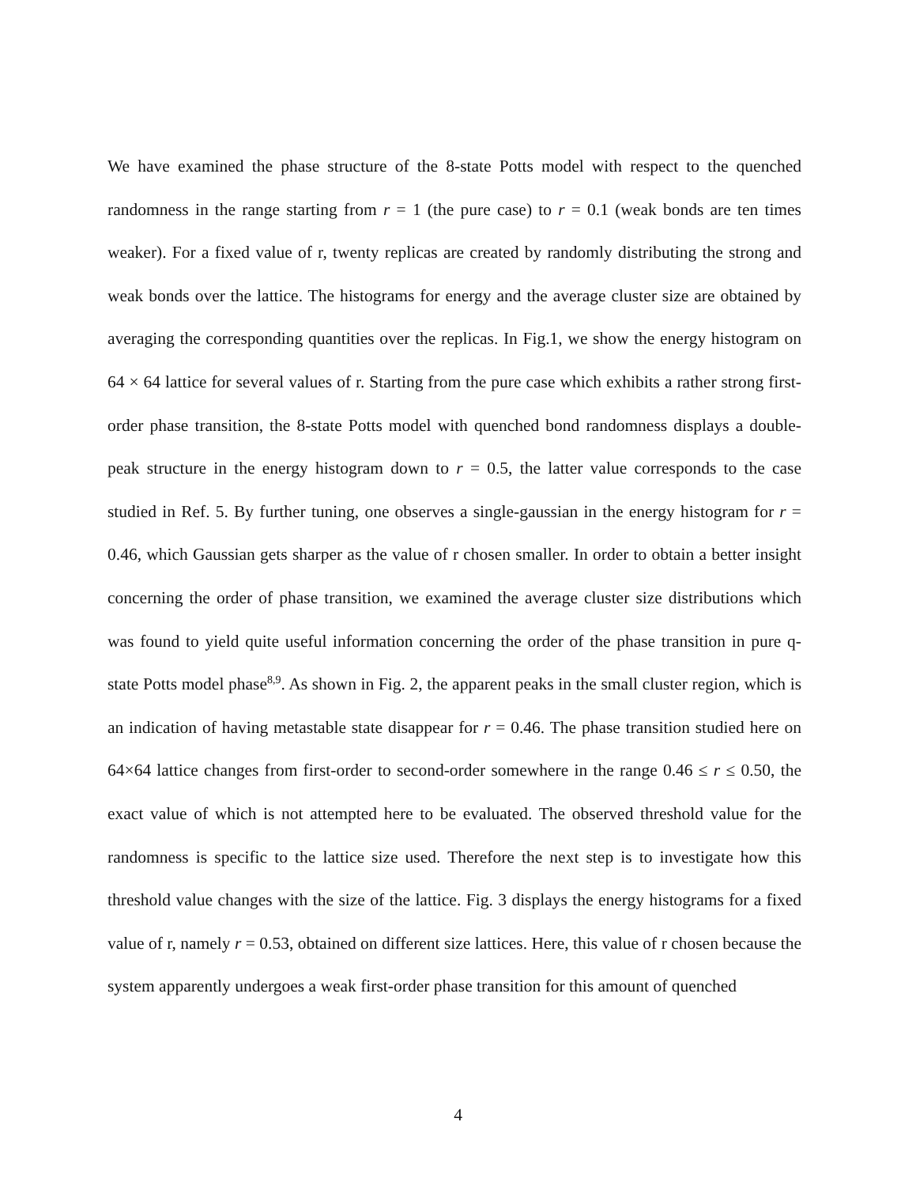We have examined the phase structure of the 8-state Potts model with respect to the quenched randomness in the range starting from r = 1 (the pure case) to r = 0.1 (weak bonds are ten times weaker). For a fixed value of r, twenty replicas are created by randomly distributing the strong and weak bonds over the lattice. The histograms for energy and the average cluster size are obtained by averaging the corresponding quantities over the replicas. In Fig.1, we show the energy histogram on 64 × 64 lattice for several values of r. Starting from the pure case which exhibits a rather strong first-order phase transition, the 8-state Potts model with quenched bond randomness displays a double-peak structure in the energy histogram down to r = 0.5, the latter value corresponds to the case studied in Ref. 5. By further tuning, one observes a single-gaussian in the energy histogram for r = 0.46, which Gaussian gets sharper as the value of r chosen smaller. In order to obtain a better insight concerning the order of phase transition, we examined the average cluster size distributions which was found to yield quite useful information concerning the order of the phase transition in pure q-state Potts model phase<sup>8,9</sup>. As shown in Fig. 2, the apparent peaks in the small cluster region, which is an indication of having metastable state disappear for r = 0.46. The phase transition studied here on 64×64 lattice changes from first-order to second-order somewhere in the range 0.46 ≤ r ≤ 0.50, the exact value of which is not attempted here to be evaluated. The observed threshold value for the randomness is specific to the lattice size used. Therefore the next step is to investigate how this threshold value changes with the size of the lattice. Fig. 3 displays the energy histograms for a fixed value of r, namely r = 0.53, obtained on different size lattices. Here, this value of r chosen because the system apparently undergoes a weak first-order phase transition for this amount of quenched
4